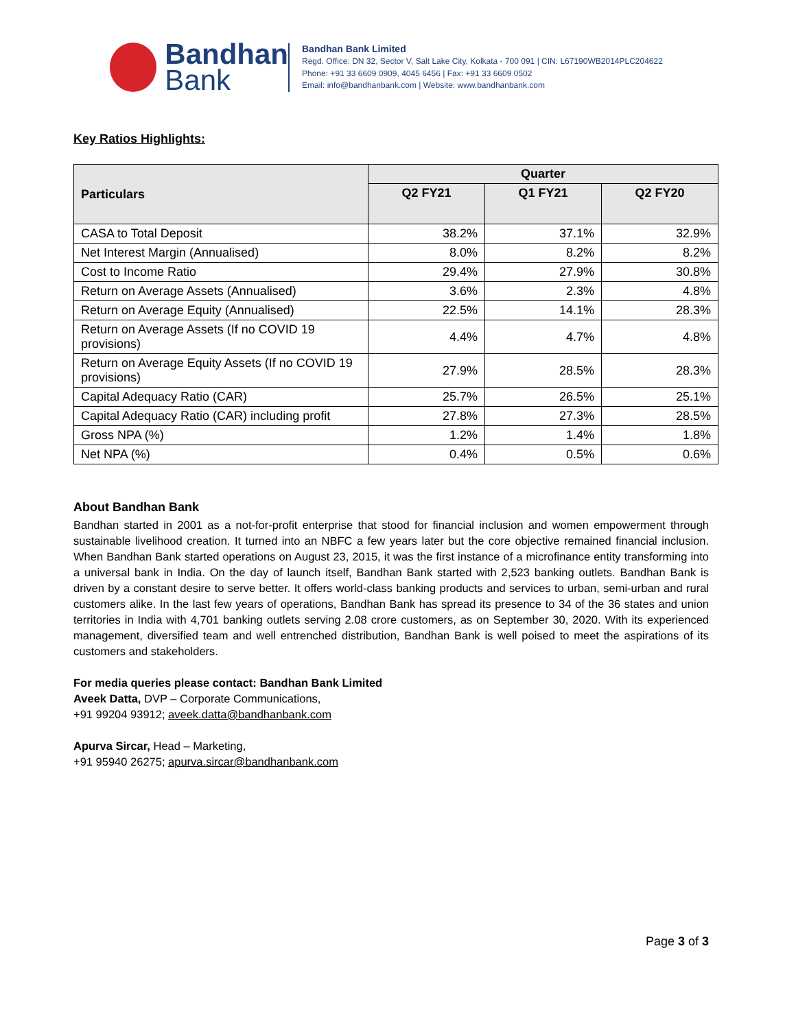Bandhan
Bank
Bandhan Bank Limited
Regd. Office: DN 32, Sector V, Salt Lake City, Kolkata - 700 091 | CIN: L67190WB2014PLC204622
Phone: +91 33 6609 0909, 4045 6456 | Fax: +91 33 6609 0502
Email: info@bandhanbank.com | Website: www.bandhanbank.com
Key Ratios Highlights:
| Particulars | Quarter | | |
| --- | --- | --- | --- |
| | Q2 FY21 | Q1 FY21 | Q2 FY20 |
| CASA to Total Deposit | 38.2% | 37.1% | 32.9% |
| Net Interest Margin (Annualised) | 8.0% | 8.2% | 8.2% |
| Cost to Income Ratio | 29.4% | 27.9% | 30.8% |
| Return on Average Assets (Annualised) | 3.6% | 2.3% | 4.8% |
| Return on Average Equity (Annualised) | 22.5% | 14.1% | 28.3% |
| Return on Average Assets (If no COVID 19 provisions) | 4.4% | 4.7% | 4.8% |
| Return on Average Equity Assets (If no COVID 19 provisions) | 27.9% | 28.5% | 28.3% |
| Capital Adequacy Ratio (CAR) | 25.7% | 26.5% | 25.1% |
| Capital Adequacy Ratio (CAR) including profit | 27.8% | 27.3% | 28.5% |
| Gross NPA (%) | 1.2% | 1.4% | 1.8% |
| Net NPA (%) | 0.4% | 0.5% | 0.6% |
About Bandhan Bank
Bandhan started in 2001 as a not-for-profit enterprise that stood for financial inclusion and women empowerment through sustainable livelihood creation. It turned into an NBFC a few years later but the core objective remained financial inclusion. When Bandhan Bank started operations on August 23, 2015, it was the first instance of a microfinance entity transforming into a universal bank in India. On the day of launch itself, Bandhan Bank started with 2,523 banking outlets. Bandhan Bank is driven by a constant desire to serve better. It offers world-class banking products and services to urban, semi-urban and rural customers alike. In the last few years of operations, Bandhan Bank has spread its presence to 34 of the 36 states and union territories in India with 4,701 banking outlets serving 2.08 crore customers, as on September 30, 2020. With its experienced management, diversified team and well entrenched distribution, Bandhan Bank is well poised to meet the aspirations of its customers and stakeholders.
For media queries please contact: Bandhan Bank Limited
Aveek Datta, DVP – Corporate Communications,
+91 99204 93912; aveek.datta@bandhanbank.com
Apurva Sircar, Head – Marketing,
+91 95940 26275; apurva.sircar@bandhanbank.com
Page 3 of 3